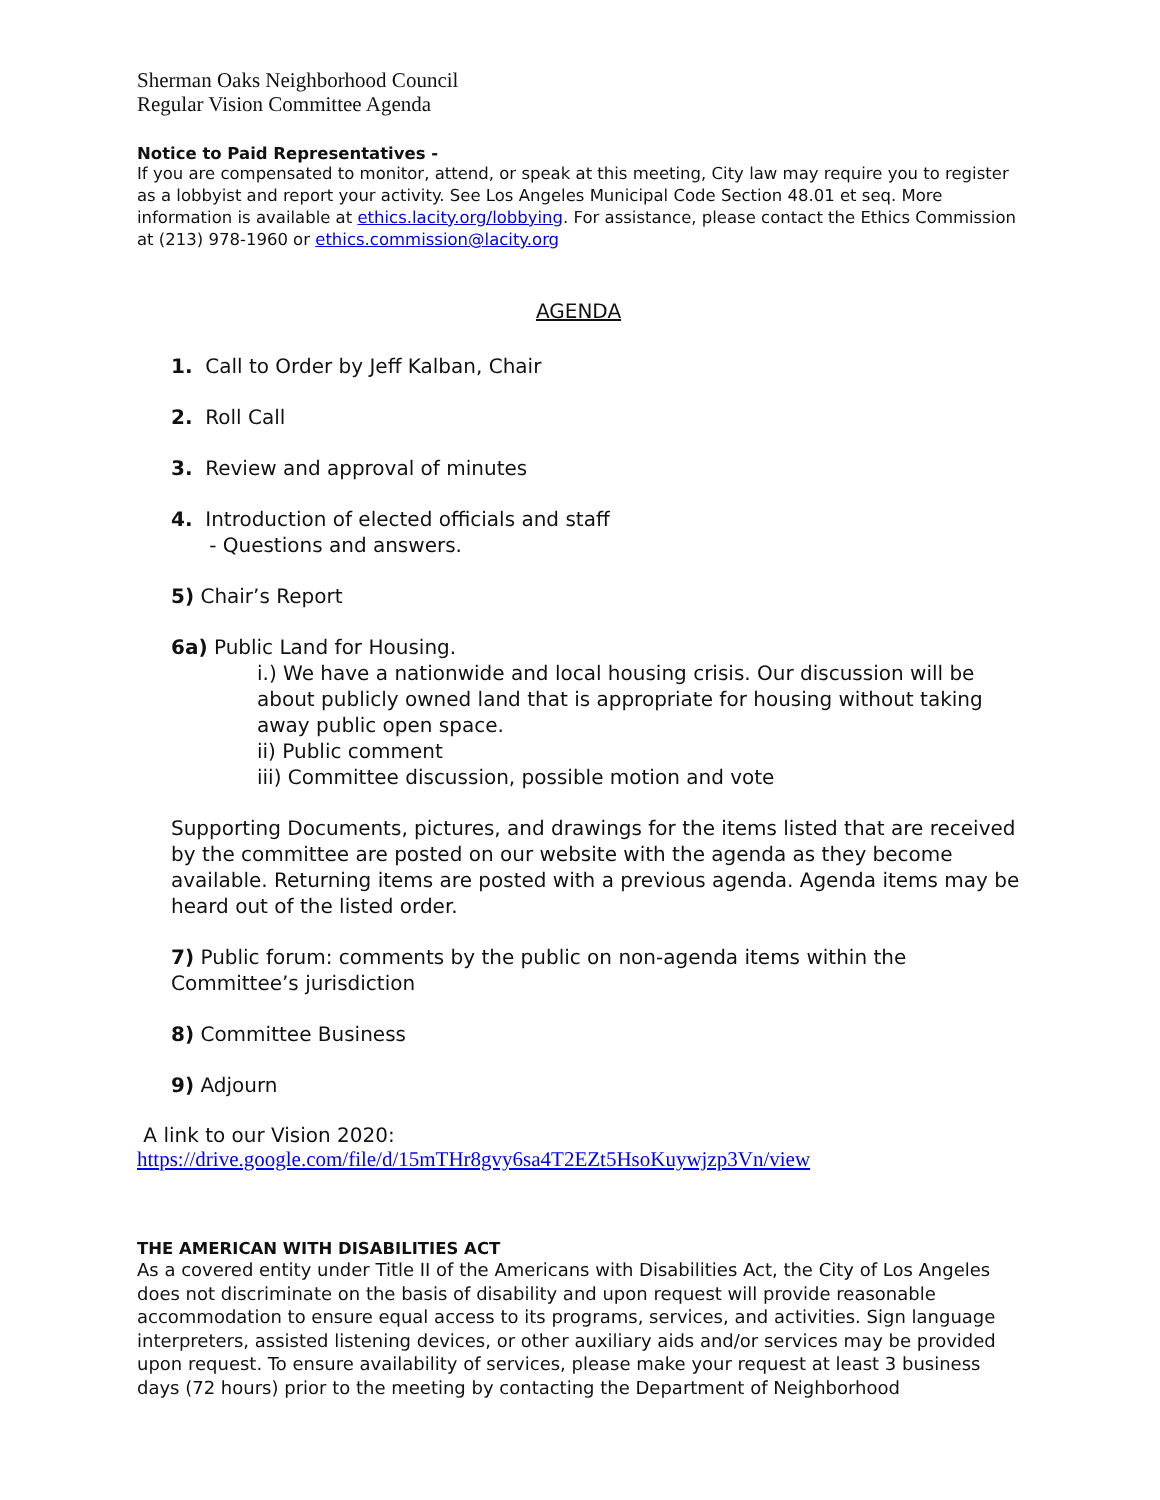Sherman Oaks Neighborhood Council
Regular Vision Committee Agenda
Notice to Paid Representatives -
If you are compensated to monitor, attend, or speak at this meeting, City law may require you to register as a lobbyist and report your activity. See Los Angeles Municipal Code Section 48.01 et seq. More information is available at ethics.lacity.org/lobbying. For assistance, please contact the Ethics Commission at (213) 978-1960 or ethics.commission@lacity.org
AGENDA
1. Call to Order by Jeff Kalban, Chair
2. Roll Call
3. Review and approval of minutes
4. Introduction of elected officials and staff
- Questions and answers.
5) Chair’s Report
6a) Public Land for Housing.
i.) We have a nationwide and local housing crisis. Our discussion will be about publicly owned land that is appropriate for housing without taking away public open space.
ii) Public comment
iii) Committee discussion, possible motion and vote
Supporting Documents, pictures, and drawings for the items listed that are received by the committee are posted on our website with the agenda as they become available. Returning items are posted with a previous agenda. Agenda items may be heard out of the listed order.
7) Public forum: comments by the public on non-agenda items within the Committee’s jurisdiction
8) Committee Business
9) Adjourn
A link to our Vision 2020:
https://drive.google.com/file/d/15mTHr8gvy6sa4T2EZt5HsoKuywjzp3Vn/view
THE AMERICAN WITH DISABILITIES ACT
As a covered entity under Title II of the Americans with Disabilities Act, the City of Los Angeles does not discriminate on the basis of disability and upon request will provide reasonable accommodation to ensure equal access to its programs, services, and activities. Sign language interpreters, assisted listening devices, or other auxiliary aids and/or services may be provided upon request. To ensure availability of services, please make your request at least 3 business days (72 hours) prior to the meeting by contacting the Department of Neighborhood